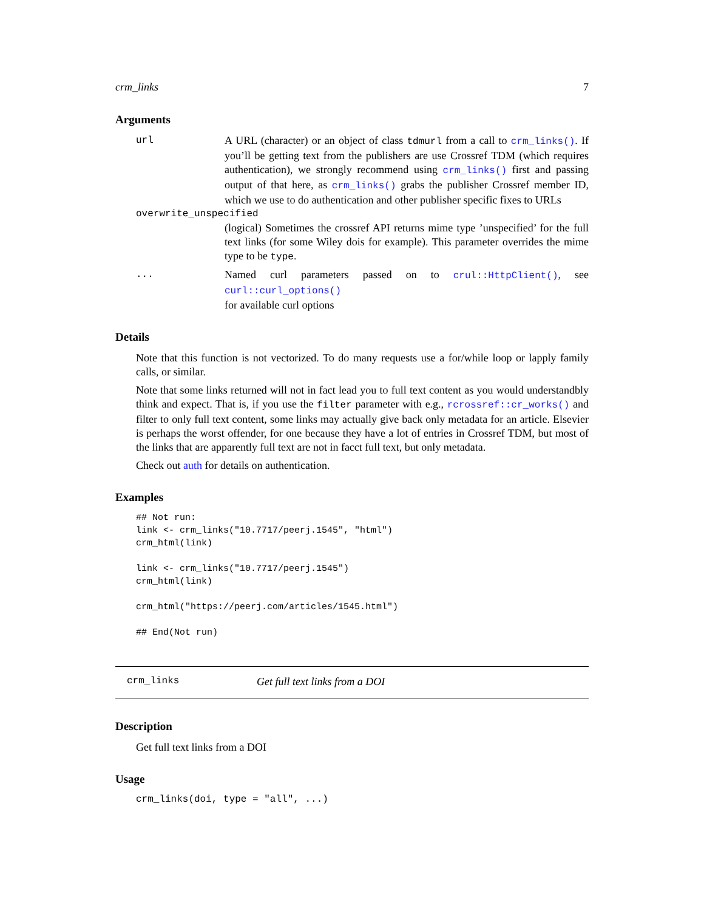crm_links 7
Arguments
url A URL (character) or an object of class tdmurl from a call to crm_links(). If you’ll be getting text from the publishers are use Crossref TDM (which requires authentication), we strongly recommend using crm_links() first and passing output of that here, as crm_links() grabs the publisher Crossref member ID, which we use to do authentication and other publisher specific fixes to URLs
overwrite_unspecified
(logical) Sometimes the crossref API returns mime type ’unspecified’ for the full text links (for some Wiley dois for example). This parameter overrides the mime type to be type.
... Named curl parameters passed on to crul::HttpClient(), see curl::curl_options()
for available curl options
Details
Note that this function is not vectorized. To do many requests use a for/while loop or lapply family calls, or similar.
Note that some links returned will not in fact lead you to full text content as you would understandbly think and expect. That is, if you use the filter parameter with e.g., rcrossref::cr_works() and filter to only full text content, some links may actually give back only metadata for an article. Elsevier is perhaps the worst offender, for one because they have a lot of entries in Crossref TDM, but most of the links that are apparently full text are not in facct full text, but only metadata.
Check out auth for details on authentication.
Examples
## Not run:
link <- crm_links("10.7717/peerj.1545", "html")
crm_html(link)

link <- crm_links("10.7717/peerj.1545")
crm_html(link)

crm_html("https://peerj.com/articles/1545.html")

## End(Not run)
crm_links Get full text links from a DOI
Description
Get full text links from a DOI
Usage
crm_links(doi, type = "all", ...)